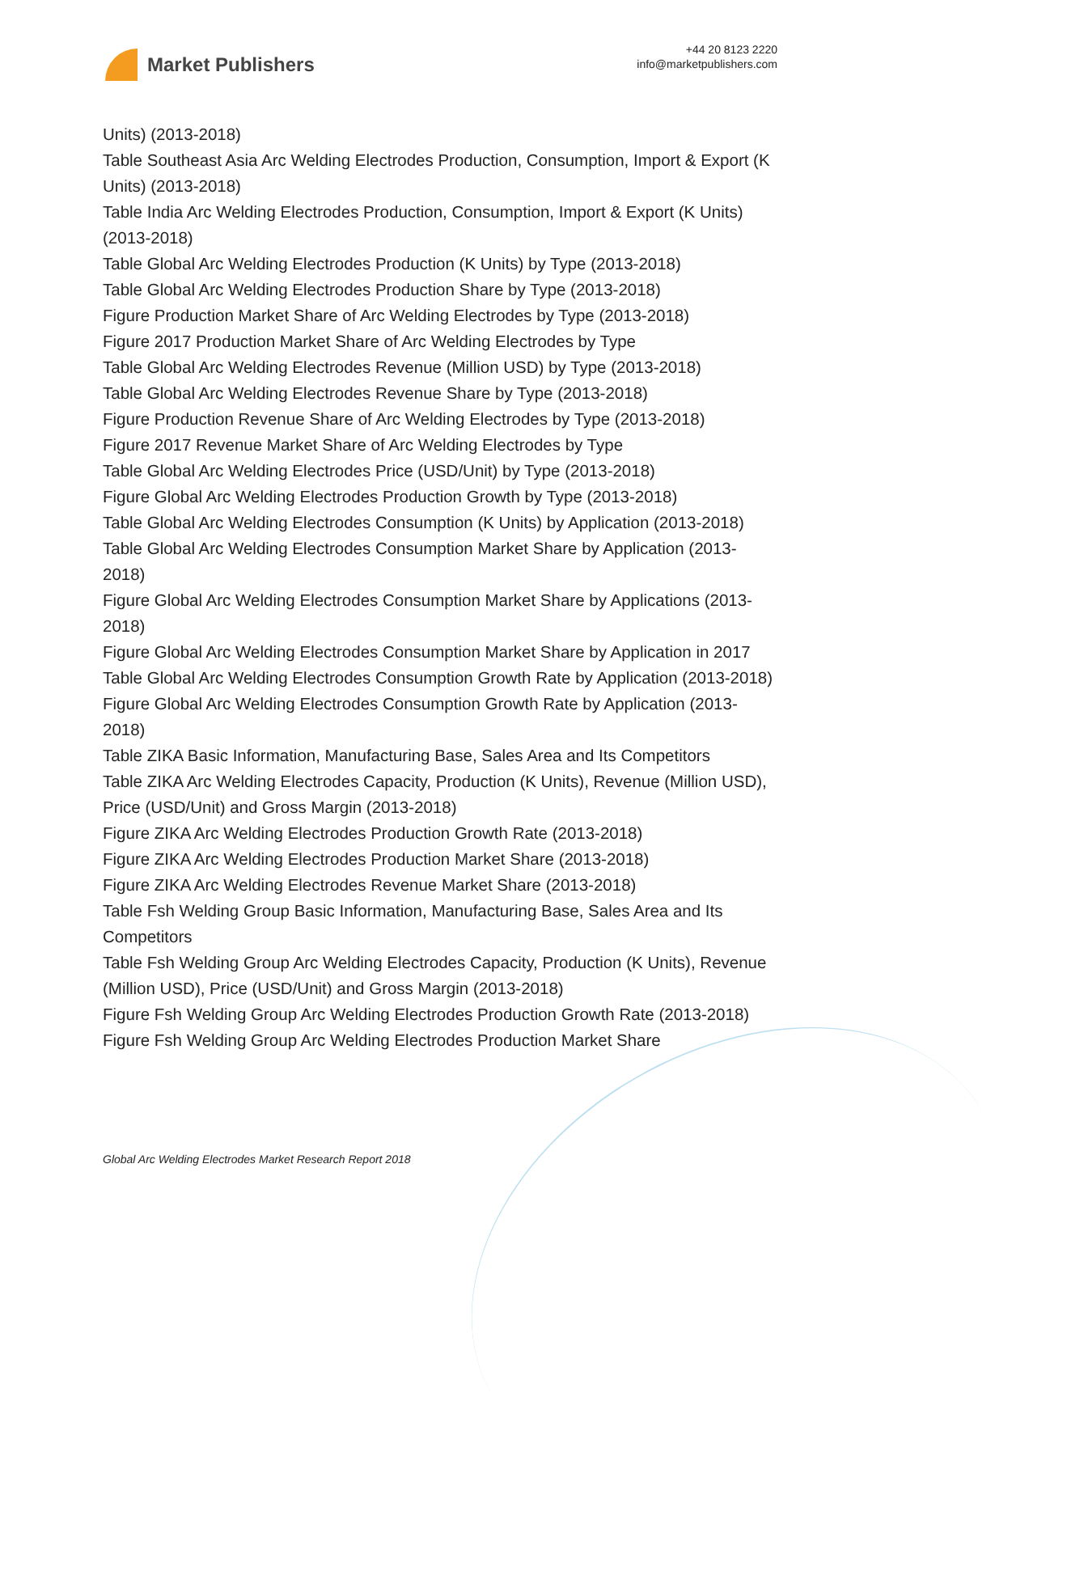Market Publishers
+44 20 8123 2220
info@marketpublishers.com
Units) (2013-2018)
Table Southeast Asia Arc Welding Electrodes Production, Consumption, Import & Export (K Units) (2013-2018)
Table India Arc Welding Electrodes Production, Consumption, Import & Export (K Units) (2013-2018)
Table Global Arc Welding Electrodes Production (K Units) by Type (2013-2018)
Table Global Arc Welding Electrodes Production Share by Type (2013-2018)
Figure Production Market Share of Arc Welding Electrodes by Type (2013-2018)
Figure 2017 Production Market Share of Arc Welding Electrodes by Type
Table Global Arc Welding Electrodes Revenue (Million USD) by Type (2013-2018)
Table Global Arc Welding Electrodes Revenue Share by Type (2013-2018)
Figure Production Revenue Share of Arc Welding Electrodes by Type (2013-2018)
Figure 2017 Revenue Market Share of Arc Welding Electrodes by Type
Table Global Arc Welding Electrodes Price (USD/Unit) by Type (2013-2018)
Figure Global Arc Welding Electrodes Production Growth by Type (2013-2018)
Table Global Arc Welding Electrodes Consumption (K Units) by Application (2013-2018)
Table Global Arc Welding Electrodes Consumption Market Share by Application (2013-2018)
Figure Global Arc Welding Electrodes Consumption Market Share by Applications (2013-2018)
Figure Global Arc Welding Electrodes Consumption Market Share by Application in 2017
Table Global Arc Welding Electrodes Consumption Growth Rate by Application (2013-2018)
Figure Global Arc Welding Electrodes Consumption Growth Rate by Application (2013-2018)
Table ZIKA Basic Information, Manufacturing Base, Sales Area and Its Competitors
Table ZIKA Arc Welding Electrodes Capacity, Production (K Units), Revenue (Million USD), Price (USD/Unit) and Gross Margin (2013-2018)
Figure ZIKA Arc Welding Electrodes Production Growth Rate (2013-2018)
Figure ZIKA Arc Welding Electrodes Production Market Share (2013-2018)
Figure ZIKA Arc Welding Electrodes Revenue Market Share (2013-2018)
Table Fsh Welding Group Basic Information, Manufacturing Base, Sales Area and Its Competitors
Table Fsh Welding Group Arc Welding Electrodes Capacity, Production (K Units), Revenue (Million USD), Price (USD/Unit) and Gross Margin (2013-2018)
Figure Fsh Welding Group Arc Welding Electrodes Production Growth Rate (2013-2018)
Figure Fsh Welding Group Arc Welding Electrodes Production Market Share
Global Arc Welding Electrodes Market Research Report 2018